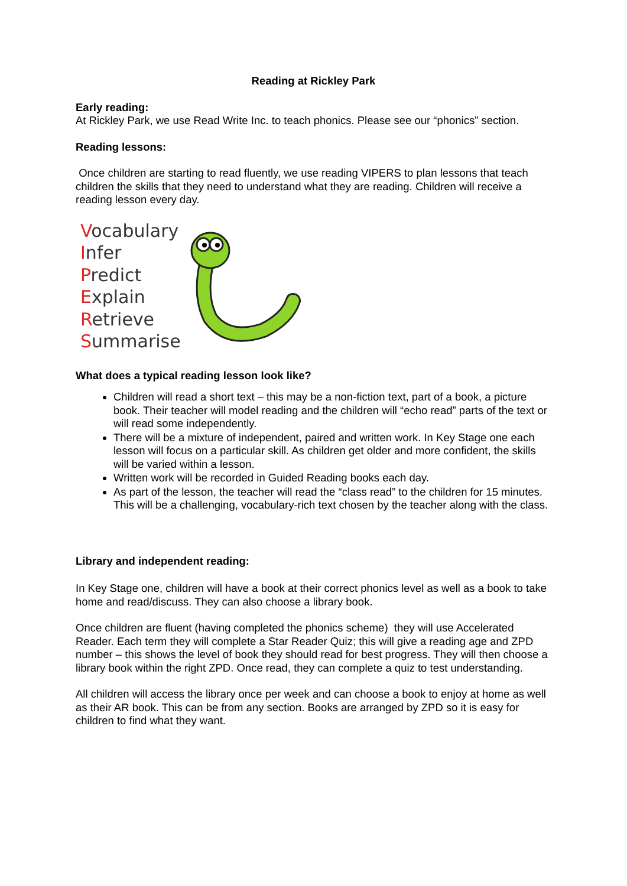Reading at Rickley Park
Early reading:
At Rickley Park, we use Read Write Inc. to teach phonics. Please see our “phonics” section.
Reading lessons:
Once children are starting to read fluently, we use reading VIPERS to plan lessons that teach children the skills that they need to understand what they are reading. Children will receive a reading lesson every day.
Vocabulary
Infer
Predict
Explain
Retrieve
Summarise
What does a typical reading lesson look like?
Children will read a short text – this may be a non-fiction text, part of a book, a picture book. Their teacher will model reading and the children will “echo read” parts of the text or will read some independently.
There will be a mixture of independent, paired and written work. In Key Stage one each lesson will focus on a particular skill. As children get older and more confident, the skills will be varied within a lesson.
Written work will be recorded in Guided Reading books each day.
As part of the lesson, the teacher will read the “class read” to the children for 15 minutes. This will be a challenging, vocabulary-rich text chosen by the teacher along with the class.
Library and independent reading:
In Key Stage one, children will have a book at their correct phonics level as well as a book to take home and read/discuss. They can also choose a library book.
Once children are fluent (having completed the phonics scheme) they will use Accelerated Reader. Each term they will complete a Star Reader Quiz; this will give a reading age and ZPD number – this shows the level of book they should read for best progress. They will then choose a library book within the right ZPD. Once read, they can complete a quiz to test understanding.
All children will access the library once per week and can choose a book to enjoy at home as well as their AR book. This can be from any section. Books are arranged by ZPD so it is easy for children to find what they want.